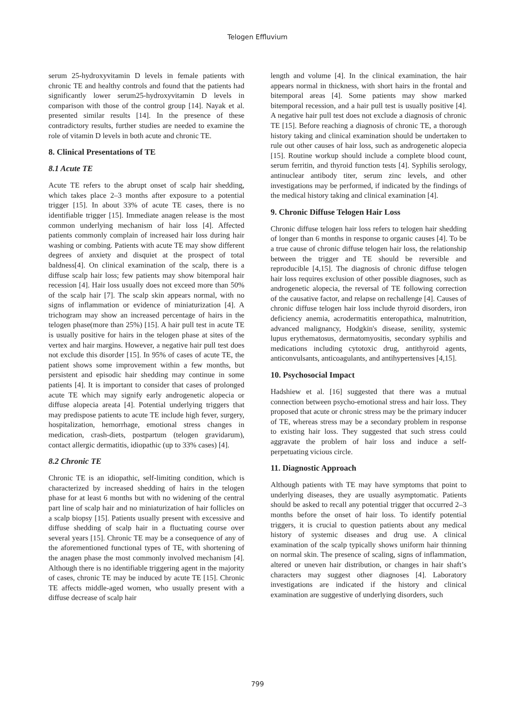Telogen Effluvium
serum 25-hydroxyvitamin D levels in female patients with chronic TE and healthy controls and found that the patients had significantly lower serum25-hydroxyvitamin D levels in comparison with those of the control group [14]. Nayak et al. presented similar results [14]. In the presence of these contradictory results, further studies are needed to examine the role of vitamin D levels in both acute and chronic TE.
8. Clinical Presentations of TE
8.1 Acute TE
Acute TE refers to the abrupt onset of scalp hair shedding, which takes place 2–3 months after exposure to a potential trigger [15]. In about 33% of acute TE cases, there is no identifiable trigger [15]. Immediate anagen release is the most common underlying mechanism of hair loss [4]. Affected patients commonly complain of increased hair loss during hair washing or combing. Patients with acute TE may show different degrees of anxiety and disquiet at the prospect of total baldness[4]. On clinical examination of the scalp, there is a diffuse scalp hair loss; few patients may show bitemporal hair recession [4]. Hair loss usually does not exceed more than 50% of the scalp hair [7]. The scalp skin appears normal, with no signs of inflammation or evidence of miniaturization [4]. A trichogram may show an increased percentage of hairs in the telogen phase(more than 25%) [15]. A hair pull test in acute TE is usually positive for hairs in the telogen phase at sites of the vertex and hair margins. However, a negative hair pull test does not exclude this disorder [15]. In 95% of cases of acute TE, the patient shows some improvement within a few months, but persistent and episodic hair shedding may continue in some patients [4]. It is important to consider that cases of prolonged acute TE which may signify early androgenetic alopecia or diffuse alopecia areata [4]. Potential underlying triggers that may predispose patients to acute TE include high fever, surgery, hospitalization, hemorrhage, emotional stress changes in medication, crash-diets, postpartum (telogen gravidarum), contact allergic dermatitis, idiopathic (up to 33% cases) [4].
8.2 Chronic TE
Chronic TE is an idiopathic, self-limiting condition, which is characterized by increased shedding of hairs in the telogen phase for at least 6 months but with no widening of the central part line of scalp hair and no miniaturization of hair follicles on a scalp biopsy [15]. Patients usually present with excessive and diffuse shedding of scalp hair in a fluctuating course over several years [15]. Chronic TE may be a consequence of any of the aforementioned functional types of TE, with shortening of the anagen phase the most commonly involved mechanism [4]. Although there is no identifiable triggering agent in the majority of cases, chronic TE may be induced by acute TE [15]. Chronic TE affects middle-aged women, who usually present with a diffuse decrease of scalp hair
length and volume [4]. In the clinical examination, the hair appears normal in thickness, with short hairs in the frontal and bitemporal areas [4]. Some patients may show marked bitemporal recession, and a hair pull test is usually positive [4]. A negative hair pull test does not exclude a diagnosis of chronic TE [15]. Before reaching a diagnosis of chronic TE, a thorough history taking and clinical examination should be undertaken to rule out other causes of hair loss, such as androgenetic alopecia [15]. Routine workup should include a complete blood count, serum ferritin, and thyroid function tests [4]. Syphilis serology, antinuclear antibody titer, serum zinc levels, and other investigations may be performed, if indicated by the findings of the medical history taking and clinical examination [4].
9. Chronic Diffuse Telogen Hair Loss
Chronic diffuse telogen hair loss refers to telogen hair shedding of longer than 6 months in response to organic causes [4]. To be a true cause of chronic diffuse telogen hair loss, the relationship between the trigger and TE should be reversible and reproducible [4,15]. The diagnosis of chronic diffuse telogen hair loss requires exclusion of other possible diagnoses, such as androgenetic alopecia, the reversal of TE following correction of the causative factor, and relapse on rechallenge [4]. Causes of chronic diffuse telogen hair loss include thyroid disorders, iron deficiency anemia, acrodermatitis enteropathica, malnutrition, advanced malignancy, Hodgkin's disease, senility, systemic lupus erythematosus, dermatomyositis, secondary syphilis and medications including cytotoxic drug, antithyroid agents, anticonvulsants, anticoagulants, and antihypertensives [4,15].
10. Psychosocial Impact
Hadshiew et al. [16] suggested that there was a mutual connection between psycho-emotional stress and hair loss. They proposed that acute or chronic stress may be the primary inducer of TE, whereas stress may be a secondary problem in response to existing hair loss. They suggested that such stress could aggravate the problem of hair loss and induce a self-perpetuating vicious circle.
11. Diagnostic Approach
Although patients with TE may have symptoms that point to underlying diseases, they are usually asymptomatic. Patients should be asked to recall any potential trigger that occurred 2–3 months before the onset of hair loss. To identify potential triggers, it is crucial to question patients about any medical history of systemic diseases and drug use. A clinical examination of the scalp typically shows uniform hair thinning on normal skin. The presence of scaling, signs of inflammation, altered or uneven hair distribution, or changes in hair shaft’s characters may suggest other diagnoses [4]. Laboratory investigations are indicated if the history and clinical examination are suggestive of underlying disorders, such
799